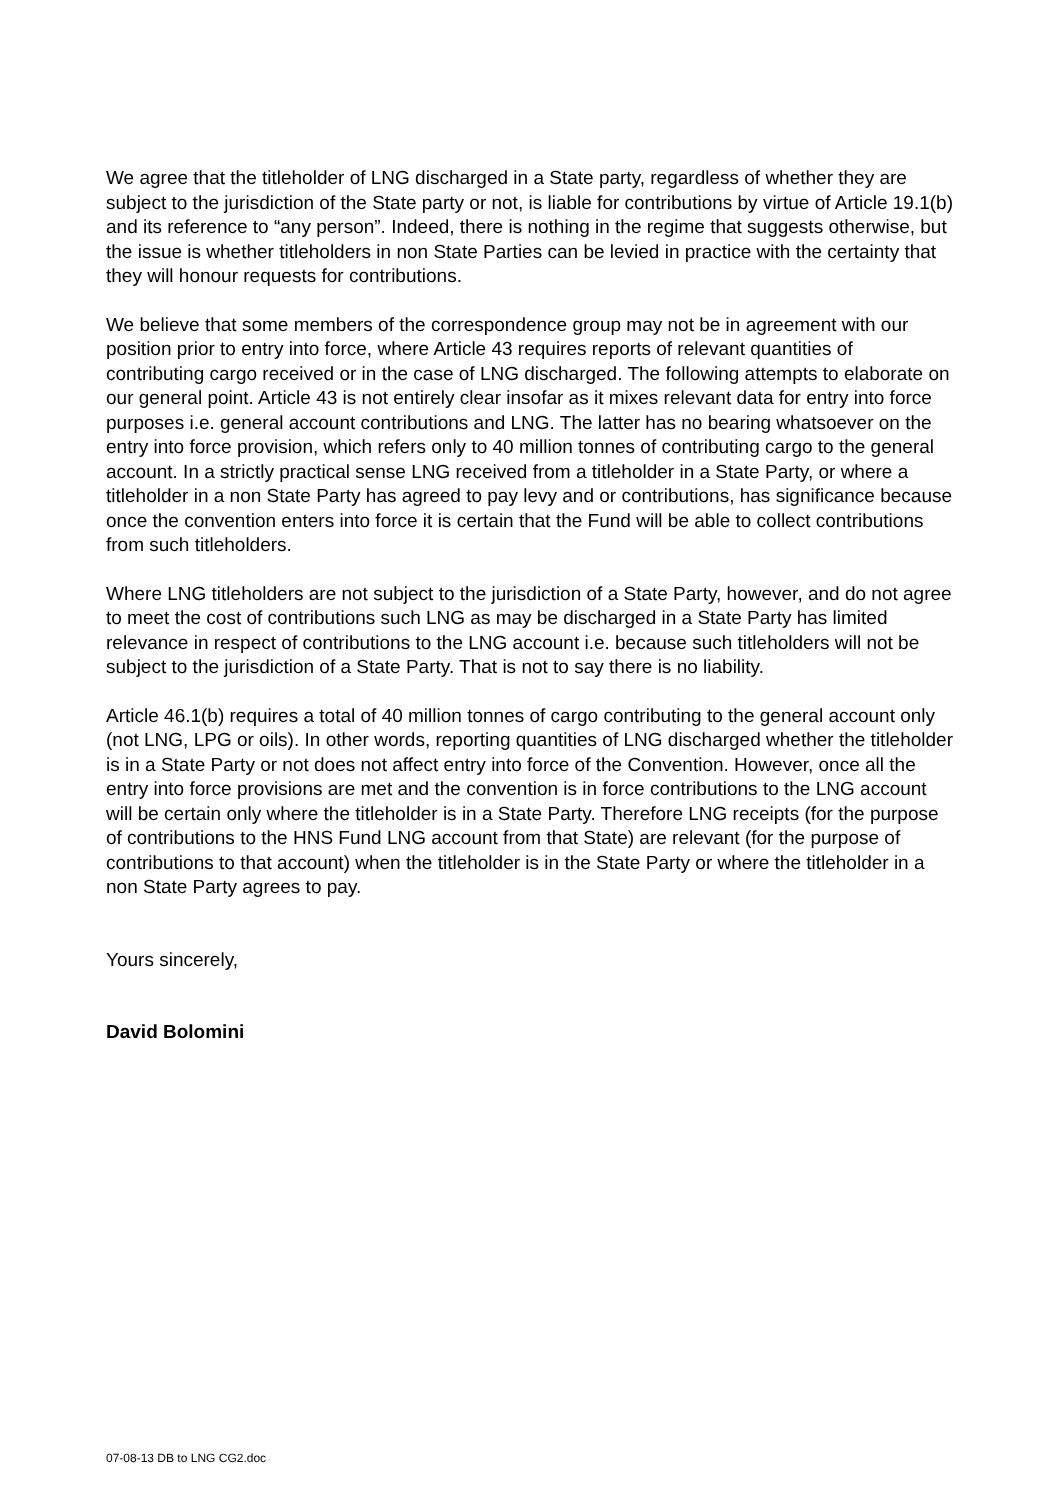We agree that the titleholder of LNG discharged in a State party, regardless of whether they are subject to the jurisdiction of the State party or not, is liable for contributions by virtue of Article 19.1(b) and its reference to “any person”. Indeed, there is nothing in the regime that suggests otherwise, but the issue is whether titleholders in non State Parties can be levied in practice with the certainty that they will honour requests for contributions.
We believe that some members of the correspondence group may not be in agreement with our position prior to entry into force, where Article 43 requires reports of relevant quantities of contributing cargo received or in the case of LNG discharged. The following attempts to elaborate on our general point. Article 43 is not entirely clear insofar as it mixes relevant data for entry into force purposes i.e. general account contributions and LNG. The latter has no bearing whatsoever on the entry into force provision, which refers only to 40 million tonnes of contributing cargo to the general account. In a strictly practical sense LNG received from a titleholder in a State Party, or where a titleholder in a non State Party has agreed to pay levy and or contributions, has significance because once the convention enters into force it is certain that the Fund will be able to collect contributions from such titleholders.
Where LNG titleholders are not subject to the jurisdiction of a State Party, however, and do not agree to meet the cost of contributions such LNG as may be discharged in a State Party has limited relevance in respect of contributions to the LNG account i.e. because such titleholders will not be subject to the jurisdiction of a State Party. That is not to say there is no liability.
Article 46.1(b) requires a total of 40 million tonnes of cargo contributing to the general account only (not LNG, LPG or oils). In other words, reporting quantities of LNG discharged whether the titleholder is in a State Party or not does not affect entry into force of the Convention. However, once all the entry into force provisions are met and the convention is in force contributions to the LNG account will be certain only where the titleholder is in a State Party. Therefore LNG receipts (for the purpose of contributions to the HNS Fund LNG account from that State) are relevant (for the purpose of contributions to that account) when the titleholder is in the State Party or where the titleholder in a non State Party agrees to pay.
Yours sincerely,
David Bolomini
07-08-13 DB to LNG CG2.doc